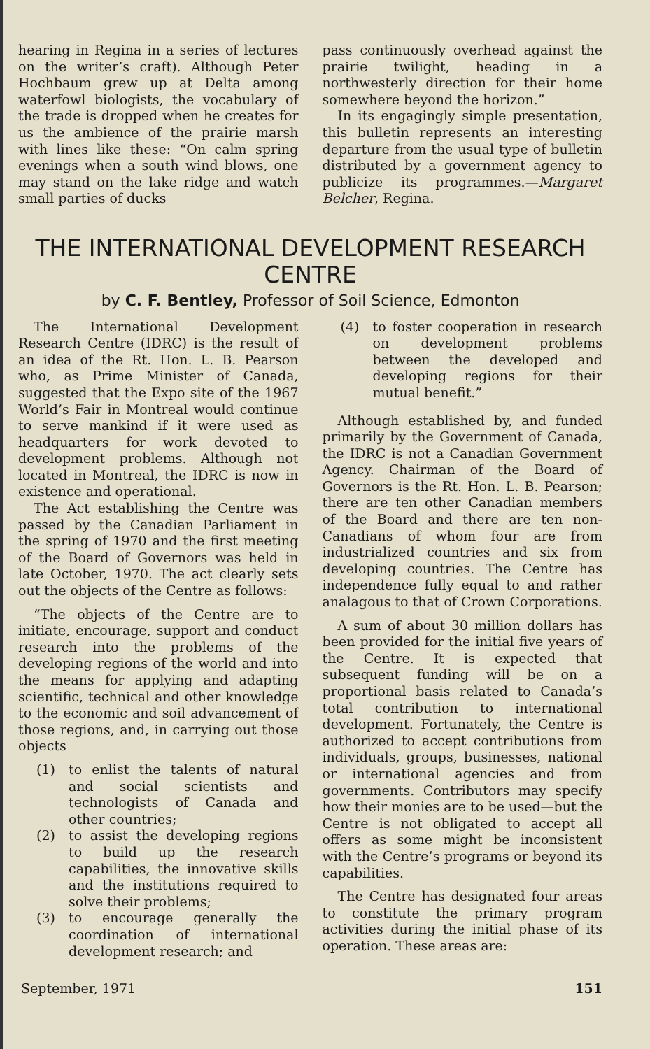hearing in Regina in a series of lectures on the writer’s craft). Although Peter Hochbaum grew up at Delta among waterfowl biologists, the vocabulary of the trade is dropped when he creates for us the ambience of the prairie marsh with lines like these: “On calm spring evenings when a south wind blows, one may stand on the lake ridge and watch small parties of ducks
pass continuously overhead against the prairie twilight, heading in a northwesterly direction for their home somewhere beyond the horizon.”
In its engagingly simple presentation, this bulletin represents an interesting departure from the usual type of bulletin distributed by a government agency to publicize its programmes.—Margaret Belcher, Regina.
THE INTERNATIONAL DEVELOPMENT RESEARCH CENTRE
by C. F. Bentley, Professor of Soil Science, Edmonton
The International Development Research Centre (IDRC) is the result of an idea of the Rt. Hon. L. B. Pearson who, as Prime Minister of Canada, suggested that the Expo site of the 1967 World’s Fair in Montreal would continue to serve mankind if it were used as headquarters for work devoted to development problems. Although not located in Montreal, the IDRC is now in existence and operational.
The Act establishing the Centre was passed by the Canadian Parliament in the spring of 1970 and the first meeting of the Board of Governors was held in late October, 1970. The act clearly sets out the objects of the Centre as follows:
“The objects of the Centre are to initiate, encourage, support and conduct research into the problems of the developing regions of the world and into the means for applying and adapting scientific, technical and other knowledge to the economic and soil advancement of those regions, and, in carrying out those objects
(1) to enlist the talents of natural and social scientists and technologists of Canada and other countries;
(2) to assist the developing regions to build up the research capabilities, the innovative skills and the institutions required to solve their problems;
(3) to encourage generally the coordination of international development research; and
(4) to foster cooperation in research on development problems between the developed and developing regions for their mutual benefit.”
Although established by, and funded primarily by the Government of Canada, the IDRC is not a Canadian Government Agency. Chairman of the Board of Governors is the Rt. Hon. L. B. Pearson; there are ten other Canadian members of the Board and there are ten non-Canadians of whom four are from industrialized countries and six from developing countries. The Centre has independence fully equal to and rather analagous to that of Crown Corporations.
A sum of about 30 million dollars has been provided for the initial five years of the Centre. It is expected that subsequent funding will be on a proportional basis related to Canada’s total contribution to international development. Fortunately, the Centre is authorized to accept contributions from individuals, groups, businesses, national or international agencies and from governments. Contributors may specify how their monies are to be used—but the Centre is not obligated to accept all offers as some might be inconsistent with the Centre’s programs or beyond its capabilities.
The Centre has designated four areas to constitute the primary program activities during the initial phase of its operation. These areas are:
September, 1971 151